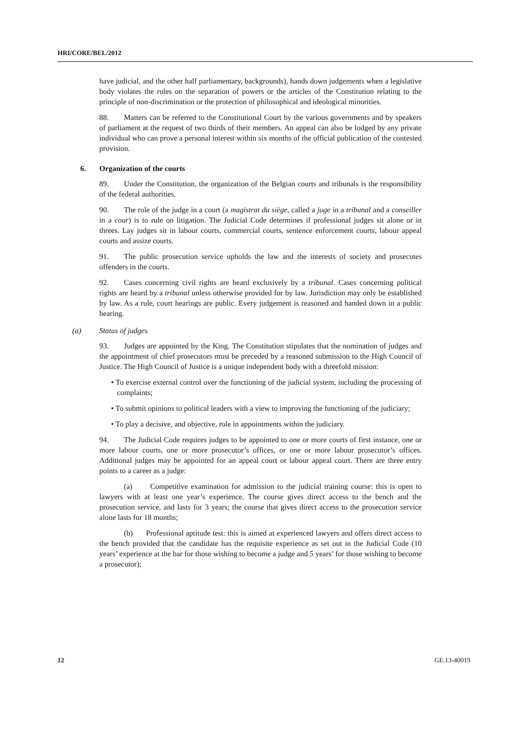HRI/CORE/BEL/2012
have judicial, and the other half parliamentary, backgrounds), hands down judgements when a legislative body violates the rules on the separation of powers or the articles of the Constitution relating to the principle of non-discrimination or the protection of philosophical and ideological minorities.
88. Matters can be referred to the Constitutional Court by the various governments and by speakers of parliament at the request of two thirds of their members. An appeal can also be lodged by any private individual who can prove a personal interest within six months of the official publication of the contested provision.
6. Organization of the courts
89. Under the Constitution, the organization of the Belgian courts and tribunals is the responsibility of the federal authorities.
90. The role of the judge in a court (a magistrat du siège, called a juge in a tribunal and a conseiller in a cour) is to rule on litigation. The Judicial Code determines if professional judges sit alone or in threes. Lay judges sit in labour courts, commercial courts, sentence enforcement courts, labour appeal courts and assize courts.
91. The public prosecution service upholds the law and the interests of society and prosecutes offenders in the courts.
92. Cases concerning civil rights are heard exclusively by a tribunal. Cases concerning political rights are heard by a tribunal unless otherwise provided for by law. Jurisdiction may only be established by law. As a rule, court hearings are public. Every judgement is reasoned and handed down in a public hearing.
(a) Status of judges
93. Judges are appointed by the King. The Constitution stipulates that the nomination of judges and the appointment of chief prosecutors must be preceded by a reasoned submission to the High Council of Justice. The High Council of Justice is a unique independent body with a threefold mission:
• To exercise external control over the functioning of the judicial system, including the processing of complaints;
• To submit opinions to political leaders with a view to improving the functioning of the judiciary;
• To play a decisive, and objective, role in appointments within the judiciary.
94. The Judicial Code requires judges to be appointed to one or more courts of first instance, one or more labour courts, one or more prosecutor’s offices, or one or more labour prosecutor’s offices. Additional judges may be appointed for an appeal court or labour appeal court. There are three entry points to a career as a judge:
(a) Competitive examination for admission to the judicial training course: this is open to lawyers with at least one year’s experience. The course gives direct access to the bench and the prosecution service, and lasts for 3 years; the course that gives direct access to the prosecution service alone lasts for 18 months;
(b) Professional aptitude test: this is aimed at experienced lawyers and offers direct access to the bench provided that the candidate has the requisite experience as set out in the Judicial Code (10 years’ experience at the bar for those wishing to become a judge and 5 years’ for those wishing to become a prosecutor);
12 GE.13-40019